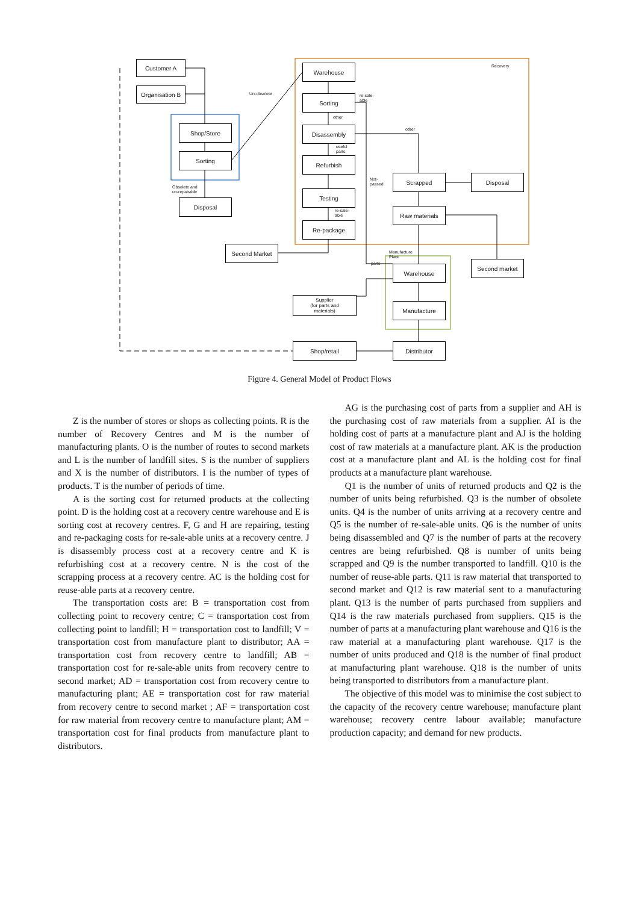Customer A
Organisation B
Shop/Store
Sorting
Obsolete and
un-repairable
Disposal
Un-obsolete
Warehouse Recovery
Sorting
re-sale-
able
other
Disassembly other
useful
parts
Refurbish
Not-
passed
Scrapped Disposal
Testing
re-sale-
able
Raw materials
Re-package
Second Market
Manufacture
Plant
Second market
parts Warehouse
Supplier
(for parts and
materials)
Manufacture
Shop/retail Distributor
Figure 4. General Model of Product Flows
Z is the number of stores or shops as collecting points. R is the number of Recovery Centres and M is the number of manufacturing plants. O is the number of routes to second markets and L is the number of landfill sites. S is the number of suppliers and X is the number of distributors. I is the number of types of products. T is the number of periods of time.
A is the sorting cost for returned products at the collecting point. D is the holding cost at a recovery centre warehouse and E is sorting cost at recovery centres. F, G and H are repairing, testing and re-packaging costs for re-sale-able units at a recovery centre. J is disassembly process cost at a recovery centre and K is refurbishing cost at a recovery centre. N is the cost of the scrapping process at a recovery centre. AC is the holding cost for reuse-able parts at a recovery centre.
The transportation costs are: B = transportation cost from collecting point to recovery centre; C = transportation cost from collecting point to landfill; H = transportation cost to landfill; V = transportation cost from manufacture plant to distributor; AA = transportation cost from recovery centre to landfill; AB = transportation cost for re-sale-able units from recovery centre to second market; AD = transportation cost from recovery centre to manufacturing plant; AE = transportation cost for raw material from recovery centre to second market ; AF = transportation cost for raw material from recovery centre to manufacture plant; AM = transportation cost for final products from manufacture plant to distributors.
AG is the purchasing cost of parts from a supplier and AH is the purchasing cost of raw materials from a supplier. AI is the holding cost of parts at a manufacture plant and AJ is the holding cost of raw materials at a manufacture plant. AK is the production cost at a manufacture plant and AL is the holding cost for final products at a manufacture plant warehouse.
Q1 is the number of units of returned products and Q2 is the number of units being refurbished. Q3 is the number of obsolete units. Q4 is the number of units arriving at a recovery centre and Q5 is the number of re-sale-able units. Q6 is the number of units being disassembled and Q7 is the number of parts at the recovery centres are being refurbished. Q8 is number of units being scrapped and Q9 is the number transported to landfill. Q10 is the number of reuse-able parts. Q11 is raw material that transported to second market and Q12 is raw material sent to a manufacturing plant. Q13 is the number of parts purchased from suppliers and Q14 is the raw materials purchased from suppliers. Q15 is the number of parts at a manufacturing plant warehouse and Q16 is the raw material at a manufacturing plant warehouse. Q17 is the number of units produced and Q18 is the number of final product at manufacturing plant warehouse. Q18 is the number of units being transported to distributors from a manufacture plant.
The objective of this model was to minimise the cost subject to the capacity of the recovery centre warehouse; manufacture plant warehouse; recovery centre labour available; manufacture production capacity; and demand for new products.